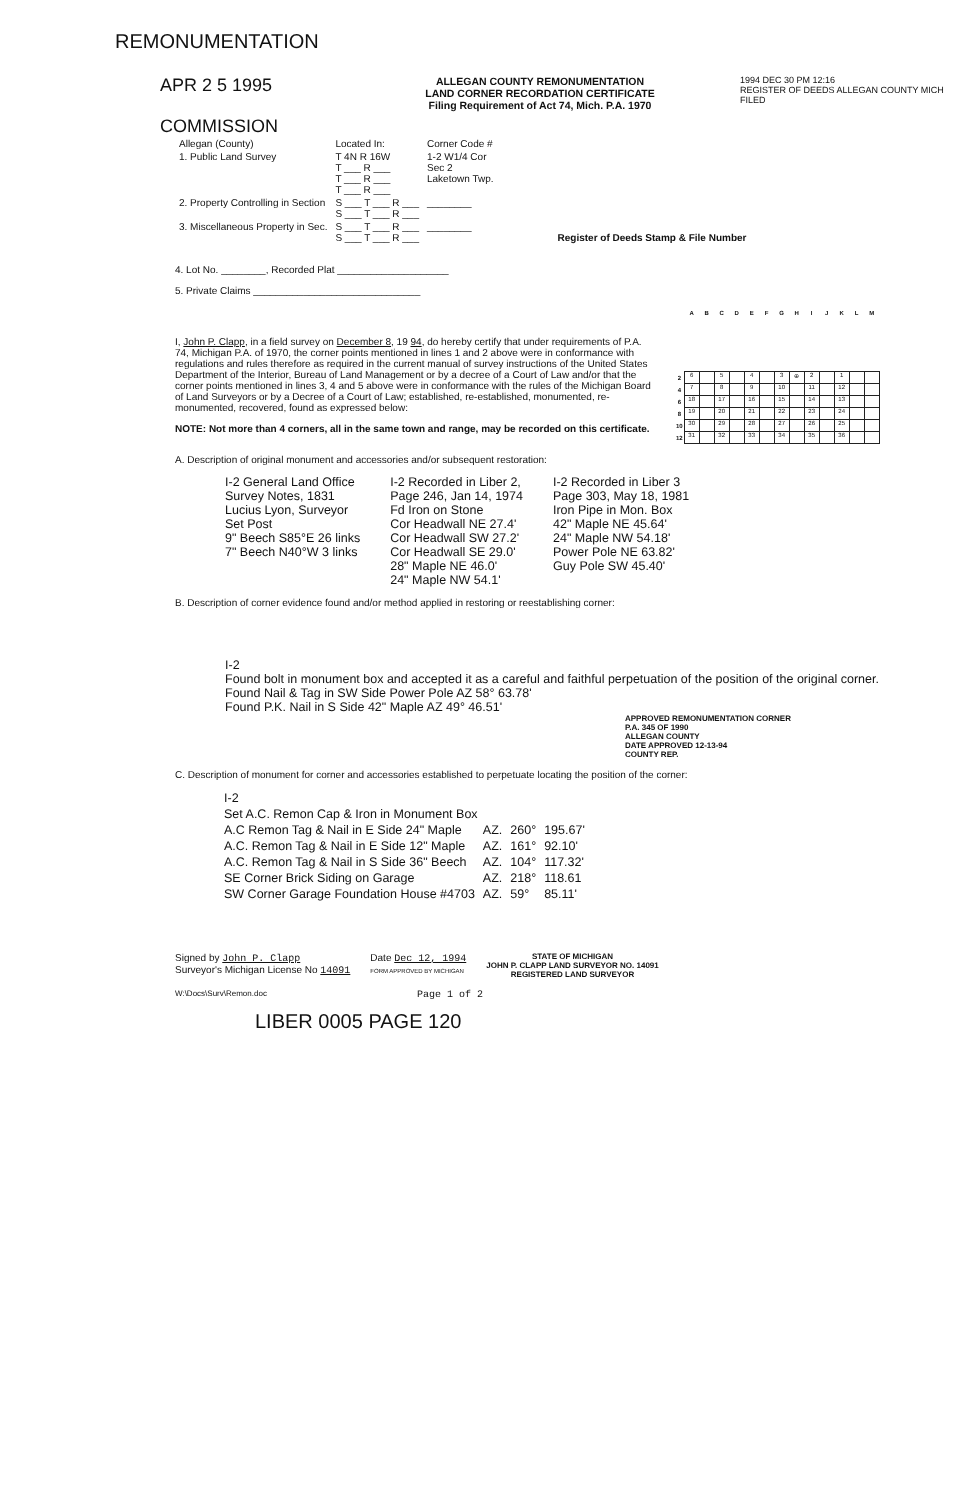REMONUMENTATION
APR 2 5 1995
COMMISSION
ALLEGAN COUNTY REMONUMENTATION
LAND CORNER RECORDATION CERTIFICATE
Filing Requirement of Act 74, Mich. P.A. 1970
1994 DEC 30 PM 12:16
REGISTER OF DEEDS ALLEGAN COUNTY MICH
FILED
| Allegan (County) | Located In: | Corner Code # | Register of Deeds Stamp & File Number |
| 1. Public Land Survey | T 4N R 16W T ___ R ___ T ___ R ___ T ___ R ___ | 1-2 W1/4 Cor Sec 2 Laketown Twp. | |
| 2. Property Controlling in Section | S ___ T ___ R ___ S ___ T ___ R ___ | ________ | |
| 3. Miscellaneous Property in Sec. | S ___ T ___ R ___ S ___ T ___ R ___ | ________ | |
4. Lot No. ________, Recorded Plat ____________________
5. Private Claims ______________________________
I, John P. Clapp, in a field survey on December 8, 19 94, do hereby certify that under requirements of P.A. 74, Michigan P.A. of 1970, the corner points mentioned in lines 1 and 2 above were in conformance with regulations and rules therefore as required in the current manual of survey instructions of the United States Department of the Interior, Bureau of Land Management or by a decree of a Court of Law and/or that the corner points mentioned in lines 3, 4 and 5 above were in conformance with the rules of the Michigan Board of Land Surveyors or by a Decree of a Court of Law; established, re-established, monumented, re-monumented, recovered, found as expressed below:
NOTE: Not more than 4 corners, all in the same town and range, may be recorded on this certificate.
| | A | B | C | D | E | F | G | H | I | J | K | L | M |
| --- | --- | --- | --- | --- | --- | --- | --- | --- | --- | --- | --- | --- | --- |
| 2 | 6 | | 5 | | 4 | | 3 | ⊕ | 2 | | 1 | | |
| 4 | 7 | | 8 | | 9 | | 10 | | 11 | | 12 | | |
| 6 | 18 | | 17 | | 16 | | 15 | | 14 | | 13 | | |
| 8 | 19 | | 20 | | 21 | | 22 | | 23 | | 24 | | |
| 10 | 30 | | 29 | | 28 | | 27 | | 26 | | 25 | | |
| 12 | 31 | | 32 | | 33 | | 34 | | 35 | | 36 | | |
A. Description of original monument and accessories and/or subsequent restoration:
I-2 General Land Office
Survey Notes, 1831
Lucius Lyon, Surveyor
Set Post
9" Beech S85°E 26 links
7" Beech N40°W 3 links
I-2 Recorded in Liber 2,
Page 246, Jan 14, 1974
Fd Iron on Stone
Cor Headwall NE 27.4'
Cor Headwall SW 27.2'
Cor Headwall SE 29.0'
28" Maple NE 46.0'
24" Maple NW 54.1'
I-2 Recorded in Liber 3
Page 303, May 18, 1981
Iron Pipe in Mon. Box
42" Maple NE 45.64'
24" Maple NW 54.18'
Power Pole NE 63.82'
Guy Pole SW 45.40'
B. Description of corner evidence found and/or method applied in restoring or reestablishing corner:
I-2
Found bolt in monument box and accepted it as a careful and faithful perpetuation of the position of the original corner.
Found Nail & Tag in SW Side Power Pole AZ 58° 63.78'
Found P.K. Nail in S Side 42" Maple AZ 49° 46.51'
APPROVED REMONUMENTATION CORNER
P.A. 345 OF 1990
ALLEGAN COUNTY
DATE APPROVED 12-13-94
COUNTY REP.
C. Description of monument for corner and accessories established to perpetuate locating the position of the corner:
| I-2 | | | |
| Set A.C. Remon Cap & Iron in Monument Box | | | |
| A.C Remon Tag & Nail in E Side 24" Maple | AZ. | 260° | 195.67' |
| A.C. Remon Tag & Nail in E Side 12" Maple | AZ. | 161° | 92.10' |
| A.C. Remon Tag & Nail in S Side 36" Beech | AZ. | 104° | 117.32' |
| SE Corner Brick Siding on Garage | AZ. | 218° | 118.61 |
| SW Corner Garage Foundation House #4703 | AZ. | 59° | 85.11' |
Signed by John P. Clapp
Surveyor's Michigan License No 14091
Date Dec 12, 1994
FORM APPROVED BY MICHIGAN
STATE OF MICHIGAN
JOHN P. CLAPP LAND SURVEYOR NO. 14091
REGISTERED LAND SURVEYOR
W:\Docs\Surv\Remon.doc Page 1 of 2
LIBER 0005 PAGE 120